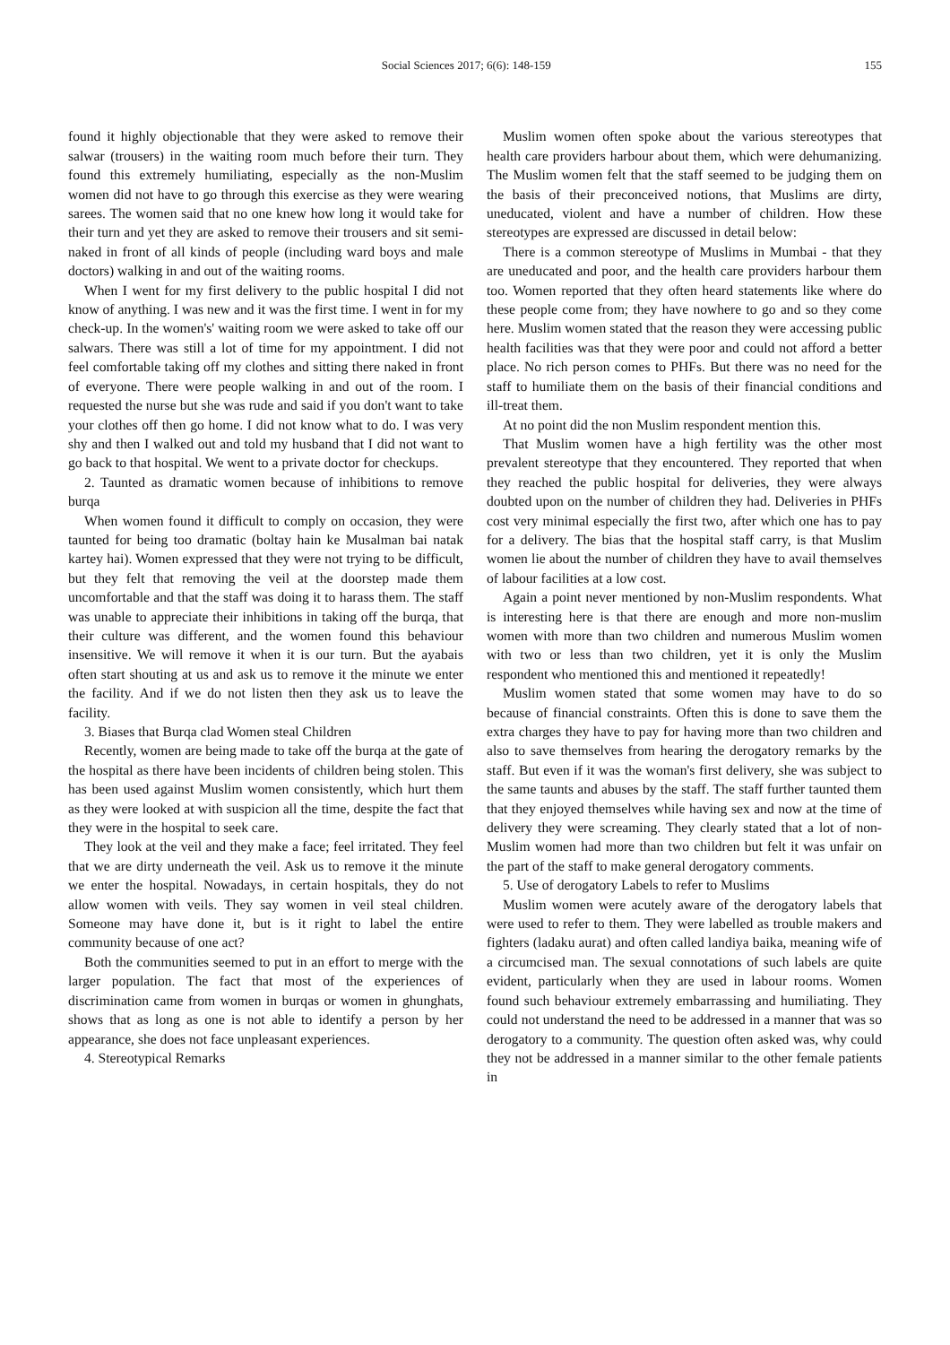Social Sciences 2017; 6(6): 148-159 155
found it highly objectionable that they were asked to remove their salwar (trousers) in the waiting room much before their turn. They found this extremely humiliating, especially as the non-Muslim women did not have to go through this exercise as they were wearing sarees. The women said that no one knew how long it would take for their turn and yet they are asked to remove their trousers and sit semi-naked in front of all kinds of people (including ward boys and male doctors) walking in and out of the waiting rooms.
When I went for my first delivery to the public hospital I did not know of anything. I was new and it was the first time. I went in for my check-up. In the women's' waiting room we were asked to take off our salwars. There was still a lot of time for my appointment. I did not feel comfortable taking off my clothes and sitting there naked in front of everyone. There were people walking in and out of the room. I requested the nurse but she was rude and said if you don't want to take your clothes off then go home. I did not know what to do. I was very shy and then I walked out and told my husband that I did not want to go back to that hospital. We went to a private doctor for checkups.
2. Taunted as dramatic women because of inhibitions to remove burqa
When women found it difficult to comply on occasion, they were taunted for being too dramatic (boltay hain ke Musalman bai natak kartey hai). Women expressed that they were not trying to be difficult, but they felt that removing the veil at the doorstep made them uncomfortable and that the staff was doing it to harass them. The staff was unable to appreciate their inhibitions in taking off the burqa, that their culture was different, and the women found this behaviour insensitive. We will remove it when it is our turn. But the ayabais often start shouting at us and ask us to remove it the minute we enter the facility. And if we do not listen then they ask us to leave the facility.
3. Biases that Burqa clad Women steal Children
Recently, women are being made to take off the burqa at the gate of the hospital as there have been incidents of children being stolen. This has been used against Muslim women consistently, which hurt them as they were looked at with suspicion all the time, despite the fact that they were in the hospital to seek care.
They look at the veil and they make a face; feel irritated. They feel that we are dirty underneath the veil. Ask us to remove it the minute we enter the hospital. Nowadays, in certain hospitals, they do not allow women with veils. They say women in veil steal children. Someone may have done it, but is it right to label the entire community because of one act?
Both the communities seemed to put in an effort to merge with the larger population. The fact that most of the experiences of discrimination came from women in burqas or women in ghunghats, shows that as long as one is not able to identify a person by her appearance, she does not face unpleasant experiences.
4. Stereotypical Remarks
Muslim women often spoke about the various stereotypes that health care providers harbour about them, which were dehumanizing. The Muslim women felt that the staff seemed to be judging them on the basis of their preconceived notions, that Muslims are dirty, uneducated, violent and have a number of children. How these stereotypes are expressed are discussed in detail below:
There is a common stereotype of Muslims in Mumbai - that they are uneducated and poor, and the health care providers harbour them too. Women reported that they often heard statements like where do these people come from; they have nowhere to go and so they come here. Muslim women stated that the reason they were accessing public health facilities was that they were poor and could not afford a better place. No rich person comes to PHFs. But there was no need for the staff to humiliate them on the basis of their financial conditions and ill-treat them.
At no point did the non Muslim respondent mention this.
That Muslim women have a high fertility was the other most prevalent stereotype that they encountered. They reported that when they reached the public hospital for deliveries, they were always doubted upon on the number of children they had. Deliveries in PHFs cost very minimal especially the first two, after which one has to pay for a delivery. The bias that the hospital staff carry, is that Muslim women lie about the number of children they have to avail themselves of labour facilities at a low cost.
Again a point never mentioned by non-Muslim respondents. What is interesting here is that there are enough and more non-muslim women with more than two children and numerous Muslim women with two or less than two children, yet it is only the Muslim respondent who mentioned this and mentioned it repeatedly!
Muslim women stated that some women may have to do so because of financial constraints. Often this is done to save them the extra charges they have to pay for having more than two children and also to save themselves from hearing the derogatory remarks by the staff. But even if it was the woman's first delivery, she was subject to the same taunts and abuses by the staff. The staff further taunted them that they enjoyed themselves while having sex and now at the time of delivery they were screaming. They clearly stated that a lot of non-Muslim women had more than two children but felt it was unfair on the part of the staff to make general derogatory comments.
5. Use of derogatory Labels to refer to Muslims
Muslim women were acutely aware of the derogatory labels that were used to refer to them. They were labelled as trouble makers and fighters (ladaku aurat) and often called landiya baika, meaning wife of a circumcised man. The sexual connotations of such labels are quite evident, particularly when they are used in labour rooms. Women found such behaviour extremely embarrassing and humiliating. They could not understand the need to be addressed in a manner that was so derogatory to a community. The question often asked was, why could they not be addressed in a manner similar to the other female patients in